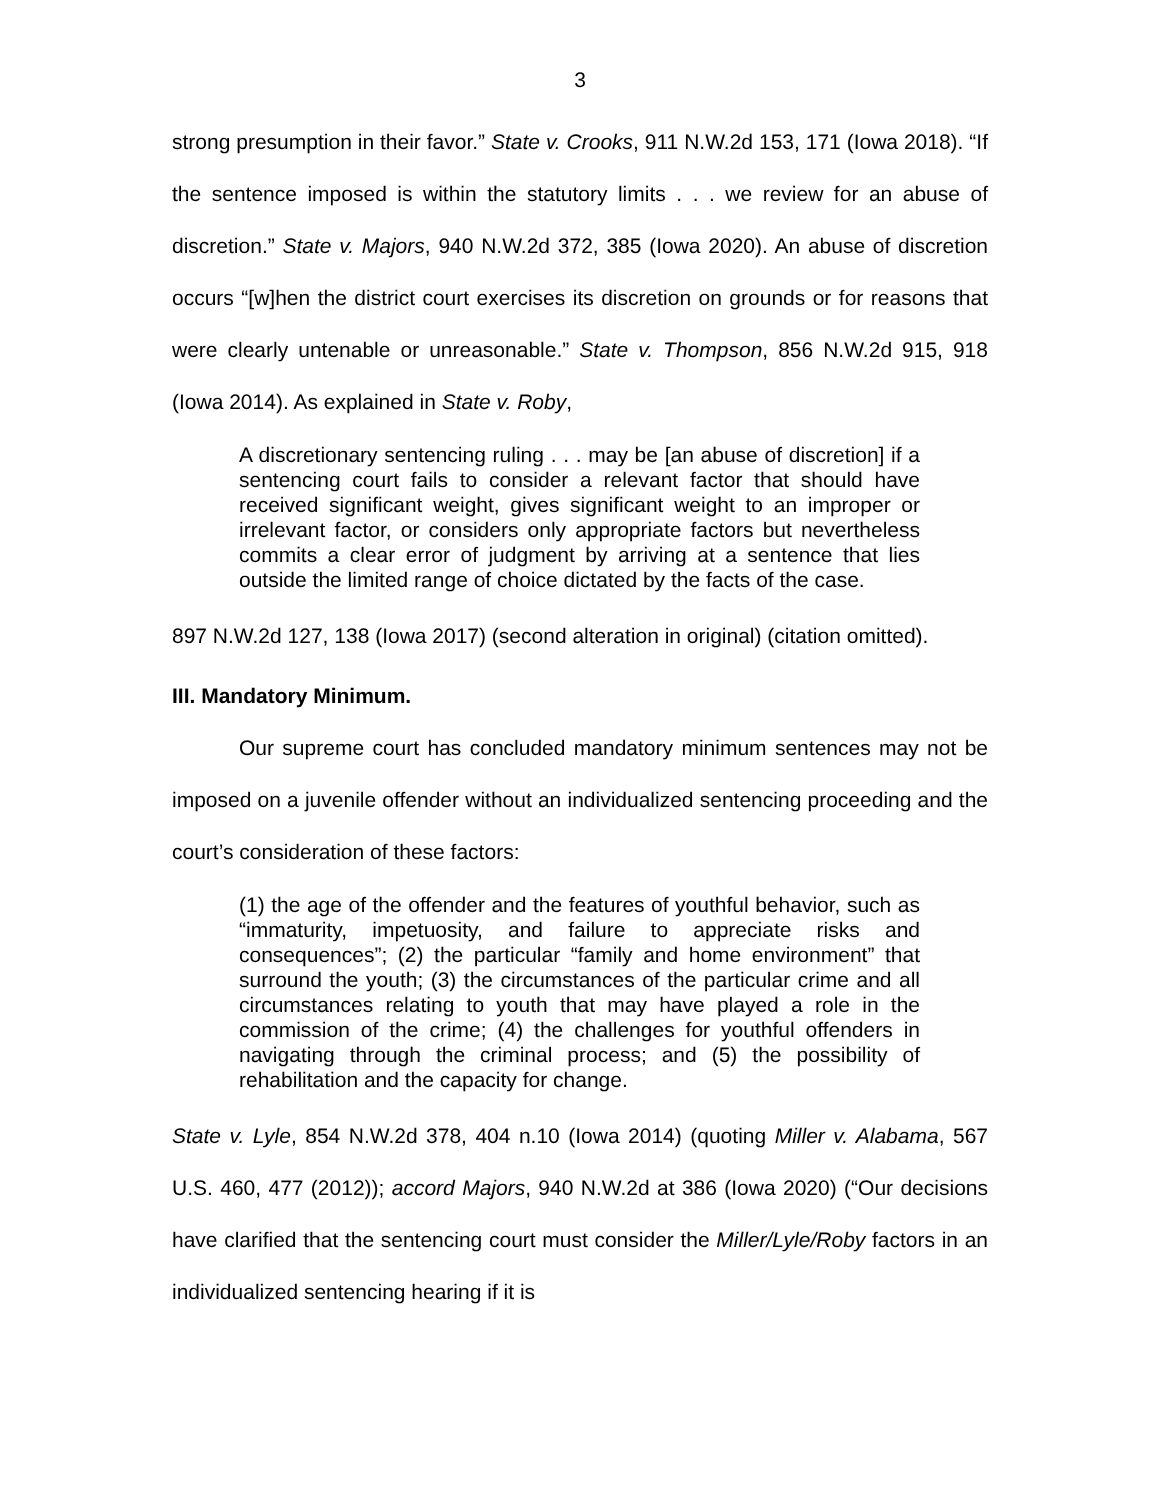3
strong presumption in their favor.” State v. Crooks, 911 N.W.2d 153, 171 (Iowa 2018). “If the sentence imposed is within the statutory limits . . . we review for an abuse of discretion.” State v. Majors, 940 N.W.2d 372, 385 (Iowa 2020). An abuse of discretion occurs “[w]hen the district court exercises its discretion on grounds or for reasons that were clearly untenable or unreasonable.” State v. Thompson, 856 N.W.2d 915, 918 (Iowa 2014). As explained in State v. Roby,
A discretionary sentencing ruling . . . may be [an abuse of discretion] if a sentencing court fails to consider a relevant factor that should have received significant weight, gives significant weight to an improper or irrelevant factor, or considers only appropriate factors but nevertheless commits a clear error of judgment by arriving at a sentence that lies outside the limited range of choice dictated by the facts of the case.
897 N.W.2d 127, 138 (Iowa 2017) (second alteration in original) (citation omitted).
III. Mandatory Minimum.
Our supreme court has concluded mandatory minimum sentences may not be imposed on a juvenile offender without an individualized sentencing proceeding and the court’s consideration of these factors:
(1) the age of the offender and the features of youthful behavior, such as “immaturity, impetuosity, and failure to appreciate risks and consequences”; (2) the particular “family and home environment” that surround the youth; (3) the circumstances of the particular crime and all circumstances relating to youth that may have played a role in the commission of the crime; (4) the challenges for youthful offenders in navigating through the criminal process; and (5) the possibility of rehabilitation and the capacity for change.
State v. Lyle, 854 N.W.2d 378, 404 n.10 (Iowa 2014) (quoting Miller v. Alabama, 567 U.S. 460, 477 (2012)); accord Majors, 940 N.W.2d at 386 (Iowa 2020) (“Our decisions have clarified that the sentencing court must consider the Miller/Lyle/Roby factors in an individualized sentencing hearing if it is